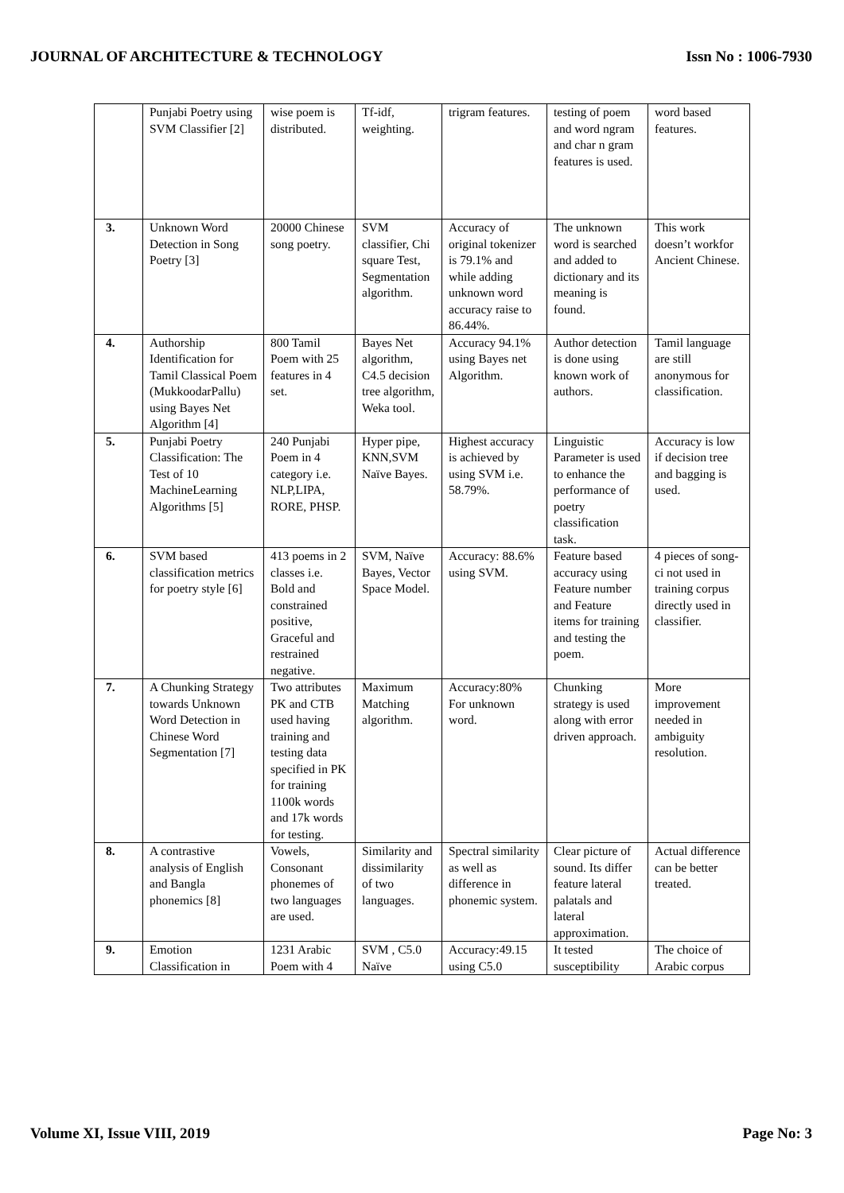JOURNAL OF ARCHITECTURE & TECHNOLOGY Issn No : 1006-7930
| | Punjabi Poetry using SVM Classifier [2] | wise poem is distributed. | Tf-idf, weighting. | trigram features. | testing of poem and word ngram and char n gram features is used. | word based features. |
| 3. | Unknown Word Detection in Song Poetry [3] | 20000 Chinese song poetry. | SVM classifier, Chi square Test, Segmentation algorithm. | Accuracy of original tokenizer is 79.1% and while adding unknown word accuracy raise to 86.44%. | The unknown word is searched and added to dictionary and its meaning is found. | This work doesn’t workfor Ancient Chinese. |
| 4. | Authorship Identification for Tamil Classical Poem (MukkoodarPallu) using Bayes Net Algorithm [4] | 800 Tamil Poem with 25 features in 4 set. | Bayes Net algorithm, C4.5 decision tree algorithm, Weka tool. | Accuracy 94.1% using Bayes net Algorithm. | Author detection is done using known work of authors. | Tamil language are still anonymous for classification. |
| 5. | Punjabi Poetry Classification: The Test of 10 MachineLearning Algorithms [5] | 240 Punjabi Poem in 4 category i.e. NLP,LIPA, RORE, PHSP. | Hyper pipe, KNN,SVM Naïve Bayes. | Highest accuracy is achieved by using SVM i.e. 58.79%. | Linguistic Parameter is used to enhance the performance of poetry classification task. | Accuracy is low if decision tree and bagging is used. |
| 6. | SVM based classification metrics for poetry style [6] | 413 poems in 2 classes i.e. Bold and constrained positive, Graceful and restrained negative. | SVM, Naïve Bayes, Vector Space Model. | Accuracy: 88.6% using SVM. | Feature based accuracy using Feature number and Feature items for training and testing the poem. | 4 pieces of song-ci not used in training corpus directly used in classifier. |
| 7. | A Chunking Strategy towards Unknown Word Detection in Chinese Word Segmentation [7] | Two attributes PK and CTB used having training and testing data specified in PK for training 1100k words and 17k words for testing. | Maximum Matching algorithm. | Accuracy:80% For unknown word. | Chunking strategy is used along with error driven approach. | More improvement needed in ambiguity resolution. |
| 8. | A contrastive analysis of English and Bangla phonemics [8] | Vowels, Consonant phonemes of two languages are used. | Similarity and dissimilarity of two languages. | Spectral similarity as well as difference in phonemic system. | Clear picture of sound. Its differ feature lateral palatals and lateral approximation. | Actual difference can be better treated. |
| 9. | Emotion Classification in | 1231 Arabic Poem with 4 | SVM , C5.0 Naïve | Accuracy:49.15 using C5.0 | It tested susceptibility | The choice of Arabic corpus |
Volume XI, Issue VIII, 2019 Page No: 3